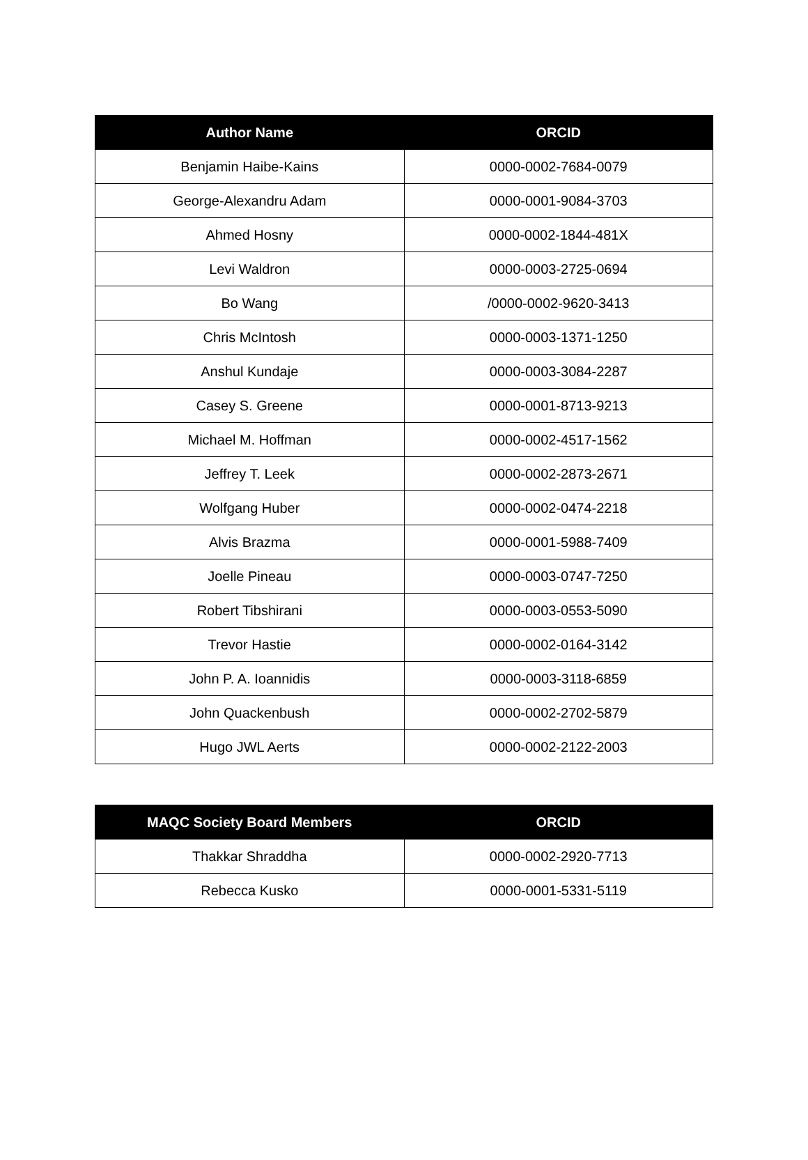| Author Name | ORCID |
| --- | --- |
| Benjamin Haibe-Kains | 0000-0002-7684-0079 |
| George-Alexandru Adam | 0000-0001-9084-3703 |
| Ahmed Hosny | 0000-0002-1844-481X |
| Levi Waldron | 0000-0003-2725-0694 |
| Bo Wang | /0000-0002-9620-3413 |
| Chris McIntosh | 0000-0003-1371-1250 |
| Anshul Kundaje | 0000-0003-3084-2287 |
| Casey S. Greene | 0000-0001-8713-9213 |
| Michael M. Hoffman | 0000-0002-4517-1562 |
| Jeffrey T. Leek | 0000-0002-2873-2671 |
| Wolfgang Huber | 0000-0002-0474-2218 |
| Alvis Brazma | 0000-0001-5988-7409 |
| Joelle Pineau | 0000-0003-0747-7250 |
| Robert Tibshirani | 0000-0003-0553-5090 |
| Trevor Hastie | 0000-0002-0164-3142 |
| John P. A. Ioannidis | 0000-0003-3118-6859 |
| John Quackenbush | 0000-0002-2702-5879 |
| Hugo JWL Aerts | 0000-0002-2122-2003 |
| MAQC Society Board Members | ORCID |
| --- | --- |
| Thakkar Shraddha | 0000-0002-2920-7713 |
| Rebecca Kusko | 0000-0001-5331-5119 |